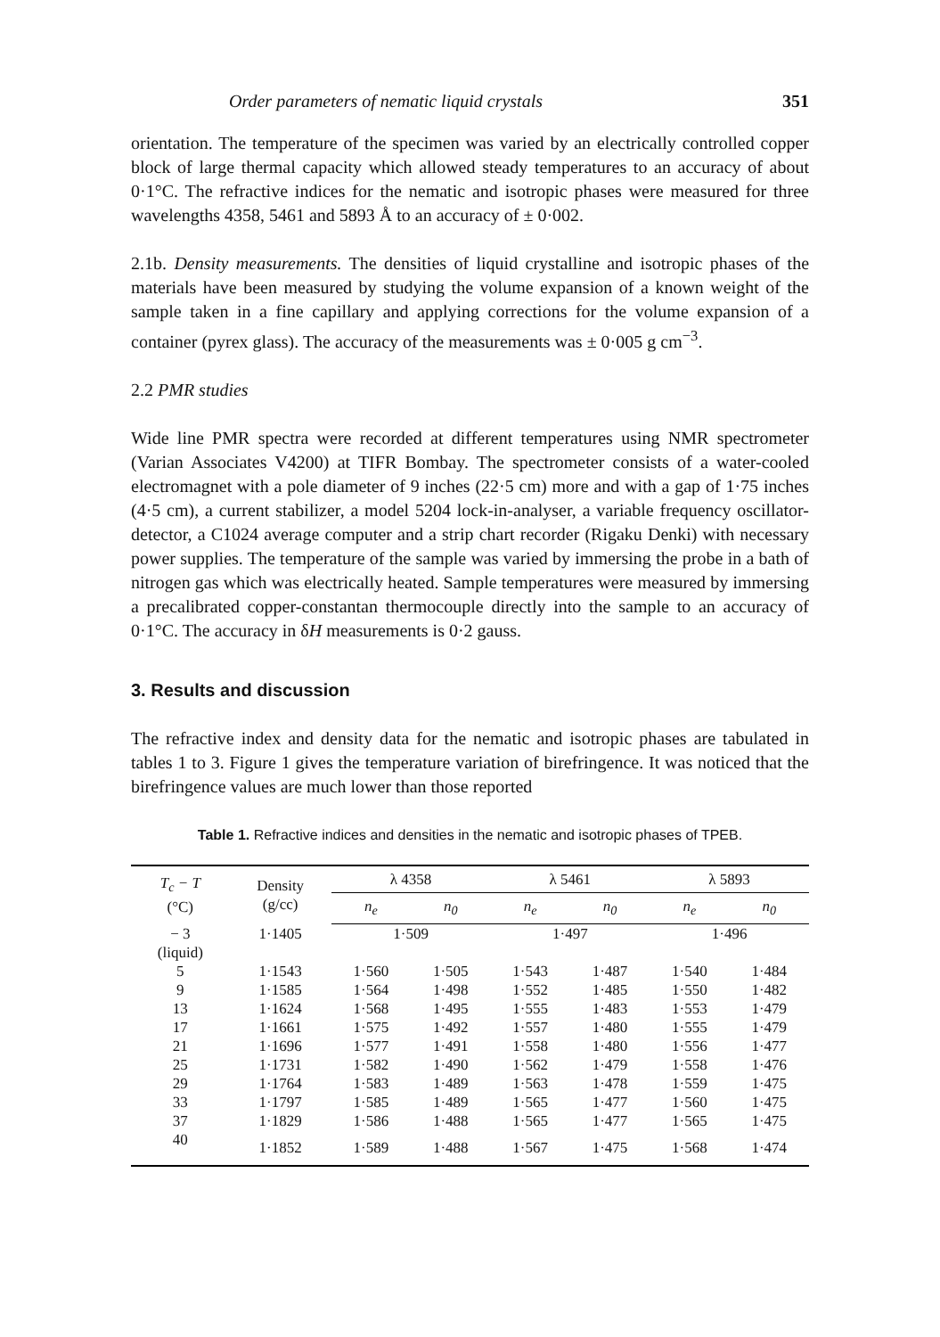Order parameters of nematic liquid crystals 351
orientation. The temperature of the specimen was varied by an electrically controlled copper block of large thermal capacity which allowed steady temperatures to an accuracy of about 0·1°C. The refractive indices for the nematic and isotropic phases were measured for three wavelengths 4358, 5461 and 5893 Å to an accuracy of ± 0·002.
2.1b. Density measurements. The densities of liquid crystalline and isotropic phases of the materials have been measured by studying the volume expansion of a known weight of the sample taken in a fine capillary and applying corrections for the volume expansion of a container (pyrex glass). The accuracy of the measurements was ± 0·005 g cm<sup>−3</sup>.
2.2 PMR studies
Wide line PMR spectra were recorded at different temperatures using NMR spectrometer (Varian Associates V4200) at TIFR Bombay. The spectrometer consists of a water-cooled electromagnet with a pole diameter of 9 inches (22·5 cm) more and with a gap of 1·75 inches (4·5 cm), a current stabilizer, a model 5204 lock-in-analyser, a variable frequency oscillator-detector, a C1024 average computer and a strip chart recorder (Rigaku Denki) with necessary power supplies. The temperature of the sample was varied by immersing the probe in a bath of nitrogen gas which was electrically heated. Sample temperatures were measured by immersing a precalibrated copper-constantan thermocouple directly into the sample to an accuracy of 0·1°C. The accuracy in δH measurements is 0·2 gauss.
3. Results and discussion
The refractive index and density data for the nematic and isotropic phases are tabulated in tables 1 to 3. Figure 1 gives the temperature variation of birefringence. It was noticed that the birefringence values are much lower than those reported
Table 1. Refractive indices and densities in the nematic and isotropic phases of TPEB.
| T<sub>c</sub> − T (°C) | Density (g/cc) | λ 4358 | | λ 5461 | | λ 5893 | |
| --- | --- | --- | --- | --- | --- | --- | --- |
| | | n<sub>e</sub> | n<sub>0</sub> | n<sub>e</sub> | n<sub>0</sub> | n<sub>e</sub> | n<sub>0</sub> |
| − 3 (liquid) | 1·1405 | 1·509 | | 1·497 | | 1·496 | |
| 5 | 1·1543 | 1·560 | 1·505 | 1·543 | 1·487 | 1·540 | 1·484 |
| 9 | 1·1585 | 1·564 | 1·498 | 1·552 | 1·485 | 1·550 | 1·482 |
| 13 | 1·1624 | 1·568 | 1·495 | 1·555 | 1·483 | 1·553 | 1·479 |
| 17 | 1·1661 | 1·575 | 1·492 | 1·557 | 1·480 | 1·555 | 1·479 |
| 21 | 1·1696 | 1·577 | 1·491 | 1·558 | 1·480 | 1·556 | 1·477 |
| 25 | 1·1731 | 1·582 | 1·490 | 1·562 | 1·479 | 1·558 | 1·476 |
| 29 | 1·1764 | 1·583 | 1·489 | 1·563 | 1·478 | 1·559 | 1·475 |
| 33 | 1·1797 | 1·585 | 1·489 | 1·565 | 1·477 | 1·560 | 1·475 |
| 37 | 1·1829 | 1·586 | 1·488 | 1·565 | 1·477 | 1·565 | 1·475 |
| 40 | 1·1852 | 1·589 | 1·488 | 1·567 | 1·475 | 1·568 | 1·474 |